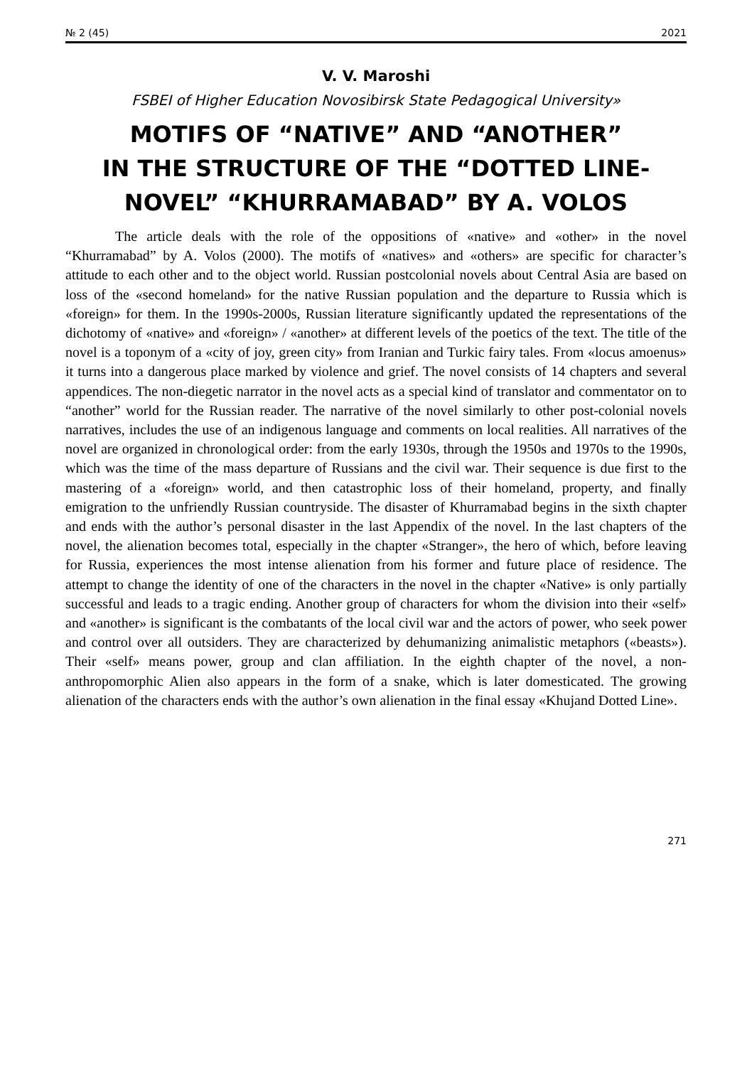№ 2 (45) 2021
V. V. Maroshi
FSBEI of Higher Education Novosibirsk State Pedagogical University»
MOTIFS OF “NATIVE” AND “ANOTHER”
IN THE STRUCTURE OF THE “DOTTED LINE-
NOVEL” “KHURRAMABAD” BY A. VOLOS
The article deals with the role of the oppositions of «native» and «other» in the novel “Khurramabad” by A. Volos (2000). The motifs of «natives» and «others» are specific for character’s attitude to each other and to the object world. Russian postcolonial novels about Central Asia are based on loss of the «second homeland» for the native Russian population and the departure to Russia which is «foreign» for them. In the 1990s-2000s, Russian literature significantly updated the representations of the dichotomy of «native» and «foreign» / «another» at different levels of the poetics of the text. The title of the novel is a toponym of a «city of joy, green city» from Iranian and Turkic fairy tales. From «locus amoenus» it turns into a dangerous place marked by violence and grief. The novel consists of 14 chapters and several appendices. The non-diegetic narrator in the novel acts as a special kind of translator and commentator on to “another” world for the Russian reader. The narrative of the novel similarly to other post-colonial novels narratives, includes the use of an indigenous language and comments on local realities. All narratives of the novel are organized in chronological order: from the early 1930s, through the 1950s and 1970s to the 1990s, which was the time of the mass departure of Russians and the civil war. Their sequence is due first to the mastering of a «foreign» world, and then catastrophic loss of their homeland, property, and finally emigration to the unfriendly Russian countryside. The disaster of Khurramabad begins in the sixth chapter and ends with the author’s personal disaster in the last Appendix of the novel. In the last chapters of the novel, the alienation becomes total, especially in the chapter «Stranger», the hero of which, before leaving for Russia, experiences the most intense alienation from his former and future place of residence. The attempt to change the identity of one of the characters in the novel in the chapter «Native» is only partially successful and leads to a tragic ending. Another group of characters for whom the division into their «self» and «another» is significant is the combatants of the local civil war and the actors of power, who seek power and control over all outsiders. They are characterized by dehumanizing animalistic metaphors («beasts»). Their «self» means power, group and clan affiliation. In the eighth chapter of the novel, a non-anthropomorphic Alien also appears in the form of a snake, which is later domesticated. The growing alienation of the characters ends with the author’s own alienation in the final essay «Khujand Dotted Line».
271